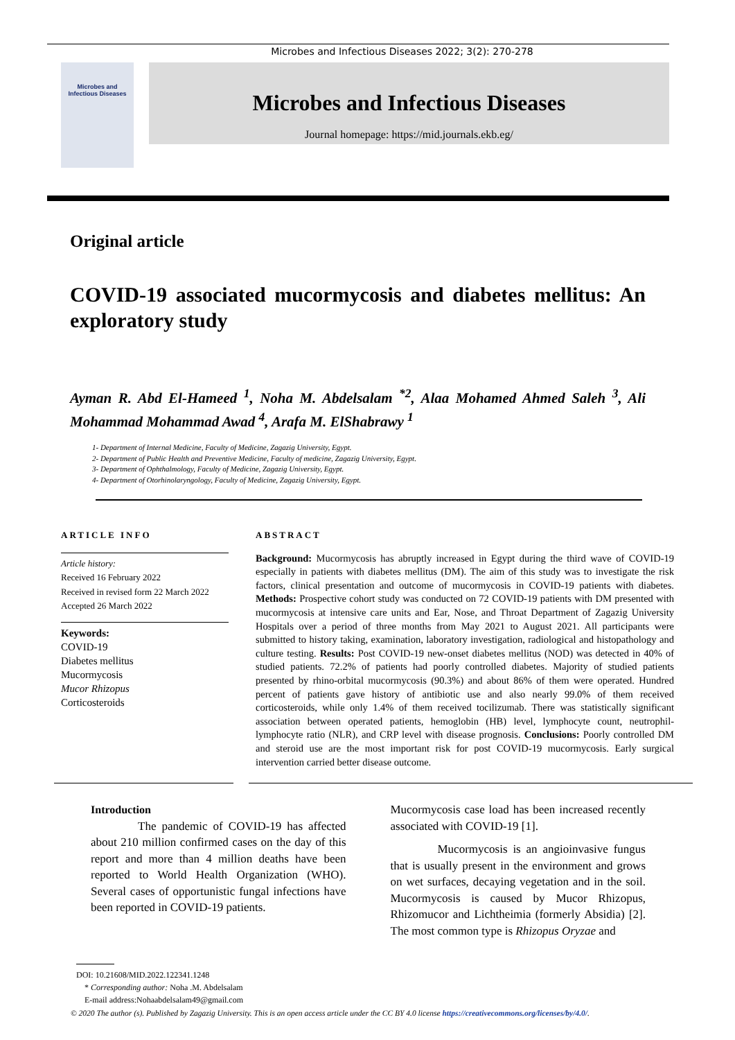Microbes and Infectious Diseases 2022; 3(2): 270-278
Microbes and
Infectious Diseases
Microbes and Infectious Diseases
Journal homepage: https://mid.journals.ekb.eg/
Original article
COVID-19 associated mucormycosis and diabetes mellitus: An exploratory study
Ayman R. Abd El-Hameed <sup>1</sup>, Noha M. Abdelsalam <sup>*2</sup>, Alaa Mohamed Ahmed Saleh <sup>3</sup>, Ali Mohammad Mohammad Awad <sup>4</sup>, Arafa M. ElShabrawy <sup>1</sup>
1- Department of Internal Medicine, Faculty of Medicine, Zagazig University, Egypt.
2- Department of Public Health and Preventive Medicine, Faculty of medicine, Zagazig University, Egypt.
3- Department of Ophthalmology, Faculty of Medicine, Zagazig University, Egypt.
4- Department of Otorhinolaryngology, Faculty of Medicine, Zagazig University, Egypt.
ARTICLE INFO
Article history:
Received 16 February 2022
Received in revised form 22 March 2022
Accepted 26 March 2022
Keywords:
COVID-19
Diabetes mellitus
Mucormycosis
Mucor Rhizopus
Corticosteroids
ABSTRACT
Background: Mucormycosis has abruptly increased in Egypt during the third wave of COVID-19 especially in patients with diabetes mellitus (DM). The aim of this study was to investigate the risk factors, clinical presentation and outcome of mucormycosis in COVID-19 patients with diabetes. Methods: Prospective cohort study was conducted on 72 COVID-19 patients with DM presented with mucormycosis at intensive care units and Ear, Nose, and Throat Department of Zagazig University Hospitals over a period of three months from May 2021 to August 2021. All participants were submitted to history taking, examination, laboratory investigation, radiological and histopathology and culture testing. Results: Post COVID-19 new-onset diabetes mellitus (NOD) was detected in 40% of studied patients. 72.2% of patients had poorly controlled diabetes. Majority of studied patients presented by rhino-orbital mucormycosis (90.3%) and about 86% of them were operated. Hundred percent of patients gave history of antibiotic use and also nearly 99.0% of them received corticosteroids, while only 1.4% of them received tocilizumab. There was statistically significant association between operated patients, hemoglobin (HB) level, lymphocyte count, neutrophil-lymphocyte ratio (NLR), and CRP level with disease prognosis. Conclusions: Poorly controlled DM and steroid use are the most important risk for post COVID-19 mucormycosis. Early surgical intervention carried better disease outcome.
Introduction
    The pandemic of COVID-19 has affected about 210 million confirmed cases on the day of this report and more than 4 million deaths have been reported to World Health Organization (WHO). Several cases of opportunistic fungal infections have been reported in COVID-19 patients.
Mucormycosis case load has been increased recently associated with COVID-19 [1].
    Mucormycosis is an angioinvasive fungus that is usually present in the environment and grows on wet surfaces, decaying vegetation and in the soil. Mucormycosis is caused by Mucor Rhizopus, Rhizomucor and Lichtheimia (formerly Absidia) [2]. The most common type is Rhizopus Oryzae and
DOI: 10.21608/MID.2022.122341.1248
 * Corresponding author: Noha .M. Abdelsalam
 E-mail address:Nohaabdelsalam49@gmail.com
© 2020 The author (s). Published by Zagazig University. This is an open access article under the CC BY 4.0 license https://creativecommons.org/licenses/by/4.0/.